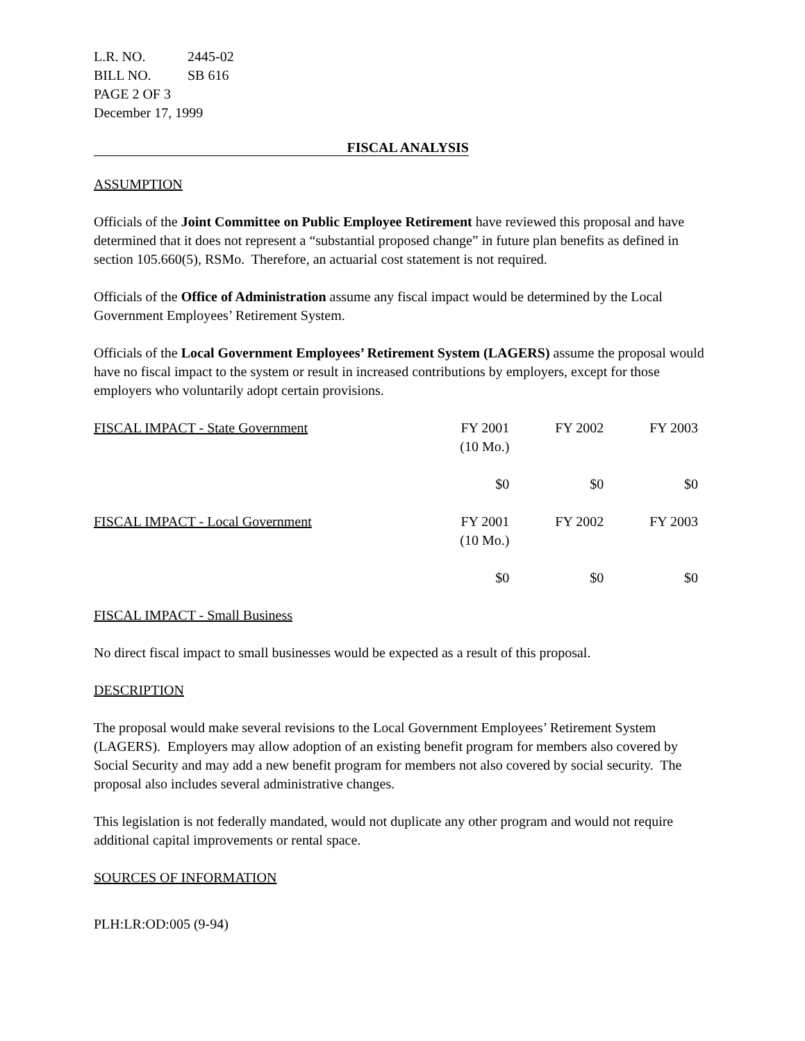| L.R. NO. | 2445-02 |
| BILL NO. | SB 616 |
| PAGE 2 OF 3 | |
| December 17, 1999 | |
FISCAL ANALYSIS
ASSUMPTION
Officials of the Joint Committee on Public Employee Retirement have reviewed this proposal and have determined that it does not represent a “substantial proposed change” in future plan benefits as defined in section 105.660(5), RSMo. Therefore, an actuarial cost statement is not required.
Officials of the Office of Administration assume any fiscal impact would be determined by the Local Government Employees’ Retirement System.
Officials of the Local Government Employees’ Retirement System (LAGERS) assume the proposal would have no fiscal impact to the system or result in increased contributions by employers, except for those employers who voluntarily adopt certain provisions.
| FISCAL IMPACT - State Government | FY 2001 (10 Mo.) | FY 2002 | FY 2003 |
| --- | --- | --- | --- |
| | $0 | $0 | $0 |
| FISCAL IMPACT - Local Government | FY 2001 (10 Mo.) | FY 2002 | FY 2003 |
| --- | --- | --- | --- |
| | $0 | $0 | $0 |
FISCAL IMPACT - Small Business
No direct fiscal impact to small businesses would be expected as a result of this proposal.
DESCRIPTION
The proposal would make several revisions to the Local Government Employees’ Retirement System (LAGERS). Employers may allow adoption of an existing benefit program for members also covered by Social Security and may add a new benefit program for members not also covered by social security. The proposal also includes several administrative changes.
This legislation is not federally mandated, would not duplicate any other program and would not require additional capital improvements or rental space.
SOURCES OF INFORMATION
PLH:LR:OD:005 (9-94)